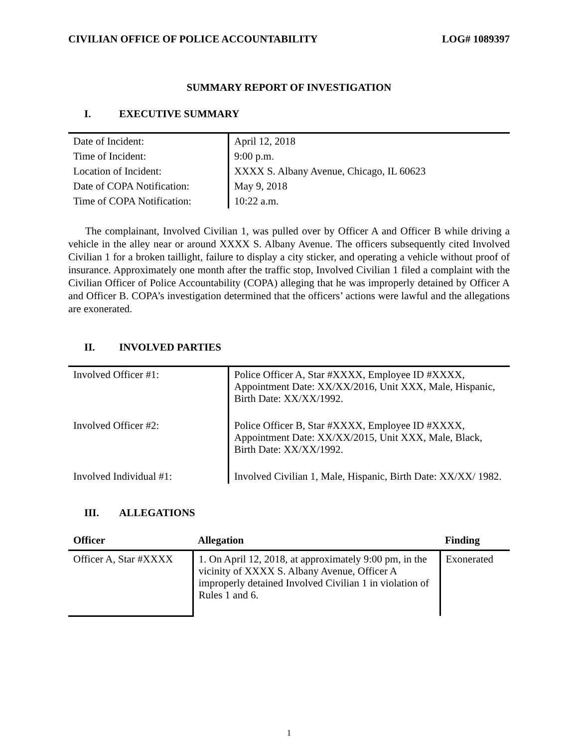CIVILIAN OFFICE OF POLICE ACCOUNTABILITY LOG# 1089397
SUMMARY REPORT OF INVESTIGATION
I. EXECUTIVE SUMMARY
| Date of Incident: | April 12, 2018 |
| Time of Incident: | 9:00 p.m. |
| Location of Incident: | XXXX S. Albany Avenue, Chicago, IL 60623 |
| Date of COPA Notification: | May 9, 2018 |
| Time of COPA Notification: | 10:22 a.m. |
The complainant, Involved Civilian 1, was pulled over by Officer A and Officer B while driving a vehicle in the alley near or around XXXX S. Albany Avenue. The officers subsequently cited Involved Civilian 1 for a broken taillight, failure to display a city sticker, and operating a vehicle without proof of insurance. Approximately one month after the traffic stop, Involved Civilian 1 filed a complaint with the Civilian Officer of Police Accountability (COPA) alleging that he was improperly detained by Officer A and Officer B. COPA’s investigation determined that the officers’ actions were lawful and the allegations are exonerated.
II. INVOLVED PARTIES
| Involved Officer #1: | Police Officer A, Star #XXXX, Employee ID #XXXX, Appointment Date: XX/XX/2016, Unit XXX, Male, Hispanic, Birth Date: XX/XX/1992. |
| Involved Officer #2: | Police Officer B, Star #XXXX, Employee ID #XXXX, Appointment Date: XX/XX/2015, Unit XXX, Male, Black, Birth Date: XX/XX/1992. |
| Involved Individual #1: | Involved Civilian 1, Male, Hispanic, Birth Date: XX/XX/ 1982. |
III. ALLEGATIONS
| Officer | Allegation | Finding |
| --- | --- | --- |
| Officer A, Star #XXXX | 1. On April 12, 2018, at approximately 9:00 pm, in the vicinity of XXXX S. Albany Avenue, Officer A improperly detained Involved Civilian 1 in violation of Rules 1 and 6. | Exonerated |
1